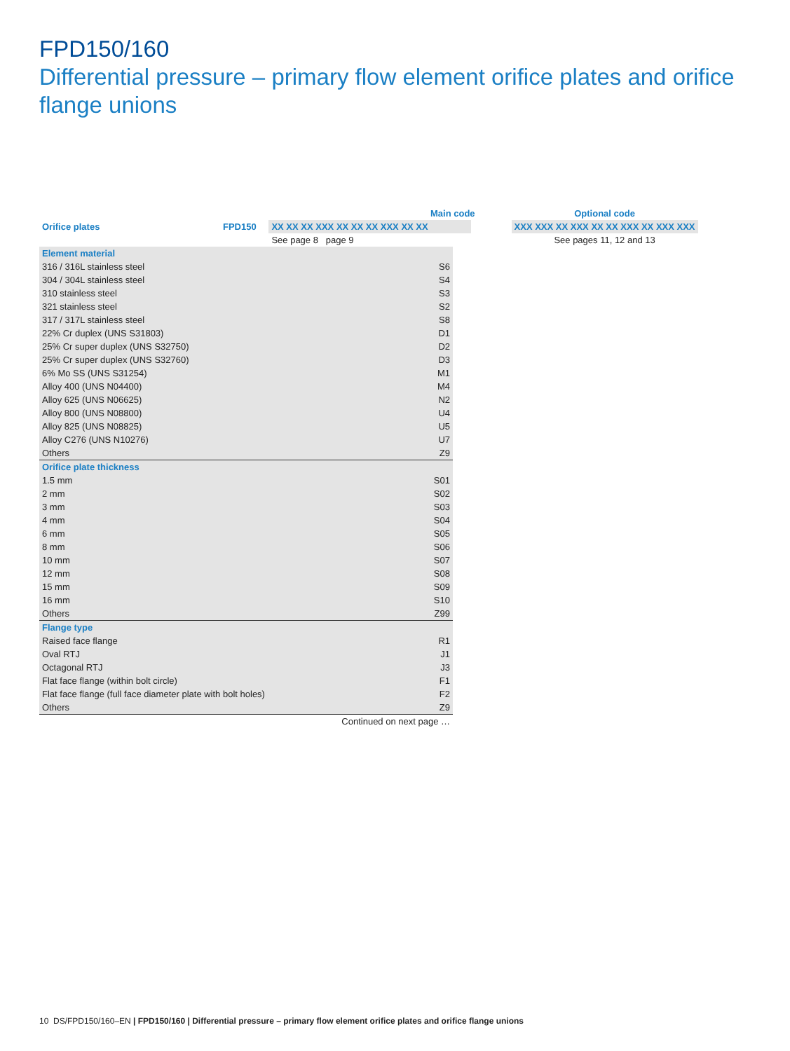FPD150/160
Differential pressure – primary flow element orifice plates and orifice flange unions
| | Main code | | | | Optional code |
| Orifice plates | FPD150 | XX XX XX XXX XX XX XX XXX XX XX | | | XXX XXX XX XXX XX XX XXX XX XXX XXX |
| | | See page 8 page 9 | | | See pages 11, 12 and 13 |
| Element material | |
| 316 / 316L stainless steel | S6 |
| 304 / 304L stainless steel | S4 |
| 310 stainless steel | S3 |
| 321 stainless steel | S2 |
| 317 / 317L stainless steel | S8 |
| 22% Cr duplex (UNS S31803) | D1 |
| 25% Cr super duplex (UNS S32750) | D2 |
| 25% Cr super duplex (UNS S32760) | D3 |
| 6% Mo SS (UNS S31254) | M1 |
| Alloy 400 (UNS N04400) | M4 |
| Alloy 625 (UNS N06625) | N2 |
| Alloy 800 (UNS N08800) | U4 |
| Alloy 825 (UNS N08825) | U5 |
| Alloy C276 (UNS N10276) | U7 |
| Others | Z9 |
| Orifice plate thickness | |
| 1.5 mm | S01 |
| 2 mm | S02 |
| 3 mm | S03 |
| 4 mm | S04 |
| 6 mm | S05 |
| 8 mm | S06 |
| 10 mm | S07 |
| 12 mm | S08 |
| 15 mm | S09 |
| 16 mm | S10 |
| Others | Z99 |
| Flange type | |
| Raised face flange | R1 |
| Oval RTJ | J1 |
| Octagonal RTJ | J3 |
| Flat face flange (within bolt circle) | F1 |
| Flat face flange (full face diameter plate with bolt holes) | F2 |
| Others | Z9 |
| Continued on next page … | |
10 DS/FPD150/160–EN | FPD150/160 | Differential pressure – primary flow element orifice plates and orifice flange unions